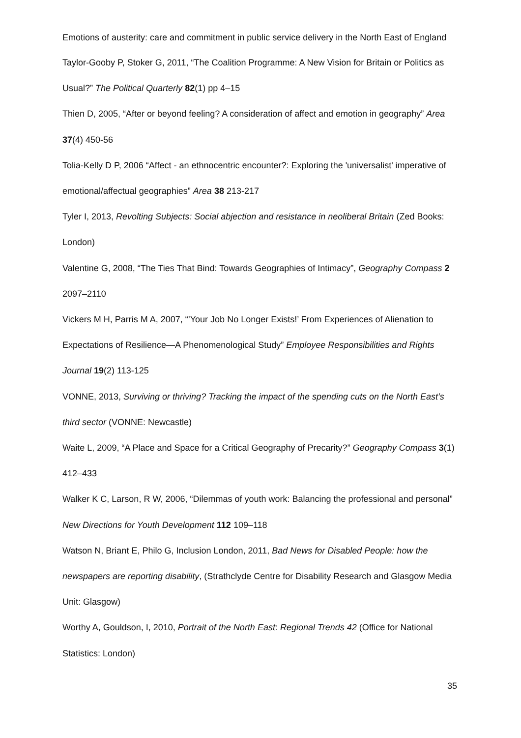Emotions of austerity: care and commitment in public service delivery in the North East of England
Taylor-Gooby P, Stoker G, 2011, “The Coalition Programme: A New Vision for Britain or Politics as Usual?” The Political Quarterly 82(1) pp 4–15
Thien D, 2005, “After or beyond feeling? A consideration of affect and emotion in geography” Area 37(4) 450-56
Tolia-Kelly D P, 2006 “Affect - an ethnocentric encounter?: Exploring the 'universalist' imperative of emotional/affectual geographies” Area 38 213-217
Tyler I, 2013, Revolting Subjects: Social abjection and resistance in neoliberal Britain (Zed Books: London)
Valentine G, 2008, “The Ties That Bind: Towards Geographies of Intimacy”, Geography Compass 2 2097–2110
Vickers M H, Parris M A, 2007, “’Your Job No Longer Exists!’ From Experiences of Alienation to Expectations of Resilience—A Phenomenological Study” Employee Responsibilities and Rights Journal 19(2) 113-125
VONNE, 2013, Surviving or thriving? Tracking the impact of the spending cuts on the North East’s third sector (VONNE: Newcastle)
Waite L, 2009, “A Place and Space for a Critical Geography of Precarity?” Geography Compass 3(1) 412–433
Walker K C, Larson, R W, 2006, “Dilemmas of youth work: Balancing the professional and personal” New Directions for Youth Development 112 109–118
Watson N, Briant E, Philo G, Inclusion London, 2011, Bad News for Disabled People: how the newspapers are reporting disability, (Strathclyde Centre for Disability Research and Glasgow Media Unit: Glasgow)
Worthy A, Gouldson, I, 2010, Portrait of the North East: Regional Trends 42 (Office for National Statistics: London)
35